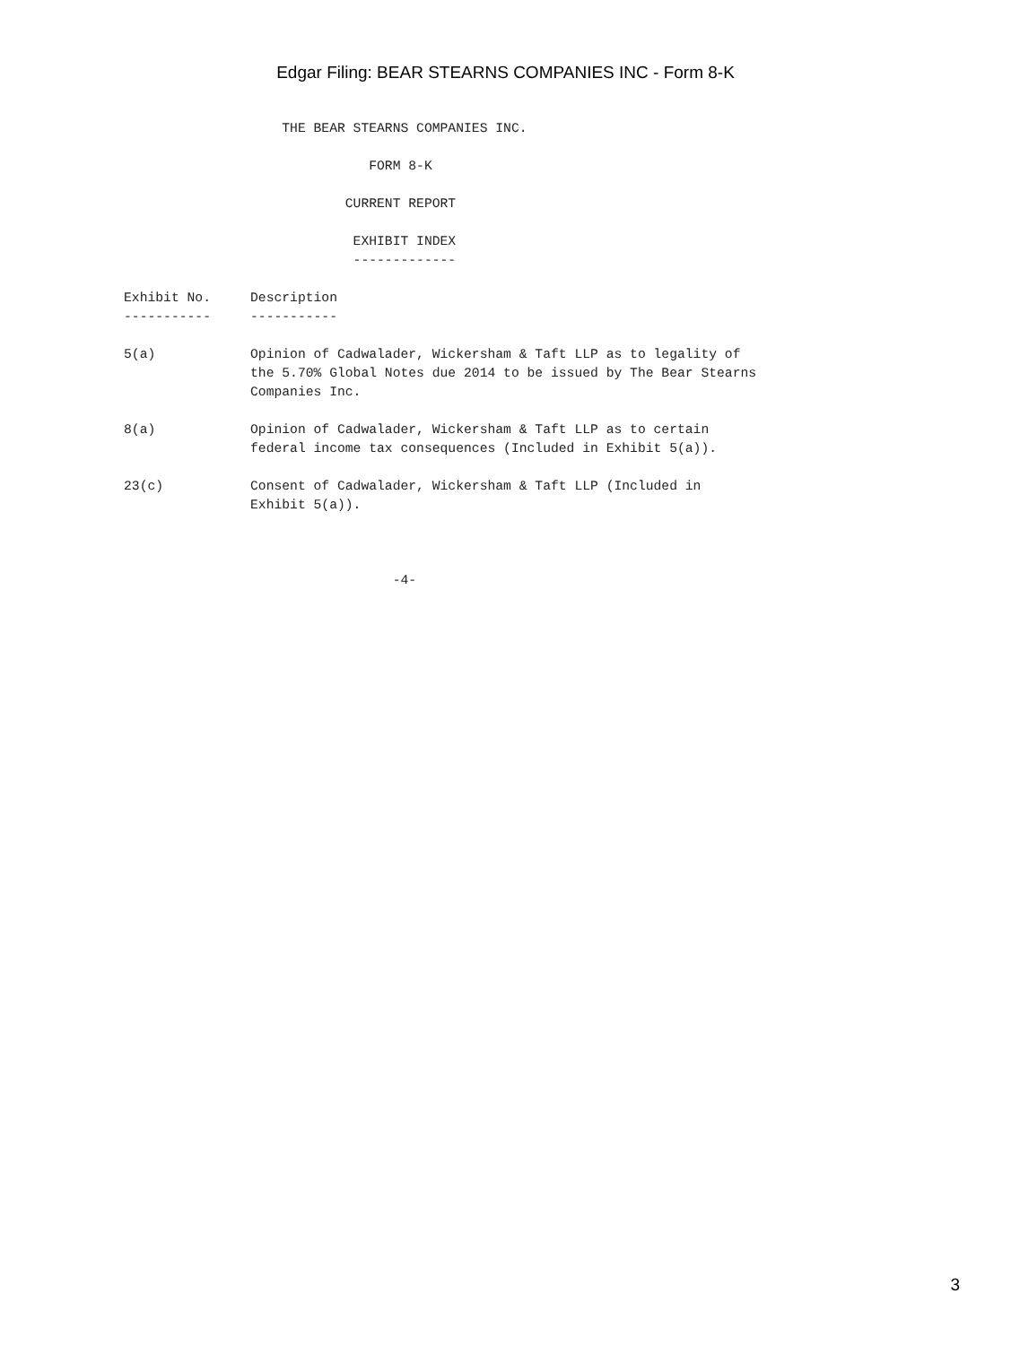Edgar Filing: BEAR STEARNS COMPANIES INC - Form 8-K
                    THE BEAR STEARNS COMPANIES INC.

                               FORM 8-K

                            CURRENT REPORT

                             EXHIBIT INDEX
                             -------------

Exhibit No.     Description
-----------     -----------

5(a)            Opinion of Cadwalader, Wickersham & Taft LLP as to legality of
                the 5.70% Global Notes due 2014 to be issued by The Bear Stearns
                Companies Inc.

8(a)            Opinion of Cadwalader, Wickersham & Taft LLP as to certain
                federal income tax consequences (Included in Exhibit 5(a)).

23(c)           Consent of Cadwalader, Wickersham & Taft LLP (Included in
                Exhibit 5(a)).



                                  -4-
3